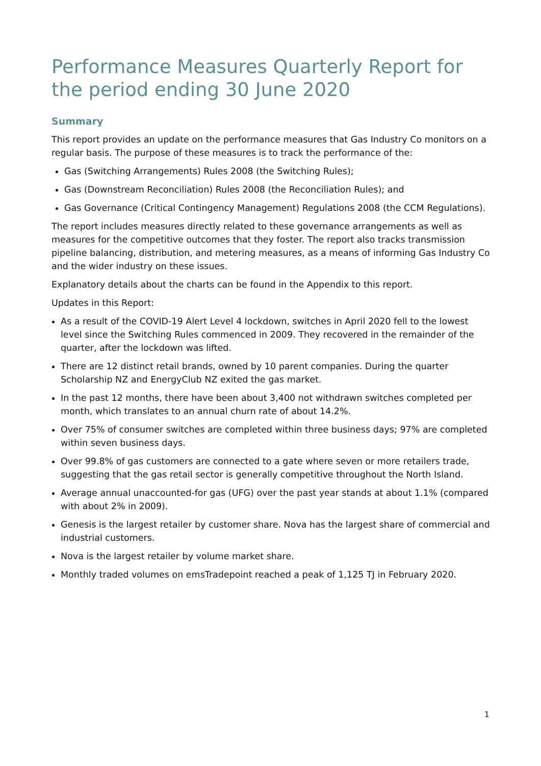Performance Measures Quarterly Report for the period ending 30 June 2020
Summary
This report provides an update on the performance measures that Gas Industry Co monitors on a regular basis. The purpose of these measures is to track the performance of the:
Gas (Switching Arrangements) Rules 2008 (the Switching Rules);
Gas (Downstream Reconciliation) Rules 2008 (the Reconciliation Rules); and
Gas Governance (Critical Contingency Management) Regulations 2008 (the CCM Regulations).
The report includes measures directly related to these governance arrangements as well as measures for the competitive outcomes that they foster. The report also tracks transmission pipeline balancing, distribution, and metering measures, as a means of informing Gas Industry Co and the wider industry on these issues.
Explanatory details about the charts can be found in the Appendix to this report.
Updates in this Report:
As a result of the COVID-19 Alert Level 4 lockdown, switches in April 2020 fell to the lowest level since the Switching Rules commenced in 2009. They recovered in the remainder of the quarter, after the lockdown was lifted.
There are 12 distinct retail brands, owned by 10 parent companies. During the quarter Scholarship NZ and EnergyClub NZ exited the gas market.
In the past 12 months, there have been about 3,400 not withdrawn switches completed per month, which translates to an annual churn rate of about 14.2%.
Over 75% of consumer switches are completed within three business days; 97% are completed within seven business days.
Over 99.8% of gas customers are connected to a gate where seven or more retailers trade, suggesting that the gas retail sector is generally competitive throughout the North Island.
Average annual unaccounted-for gas (UFG) over the past year stands at about 1.1% (compared with about 2% in 2009).
Genesis is the largest retailer by customer share. Nova has the largest share of commercial and industrial customers.
Nova is the largest retailer by volume market share.
Monthly traded volumes on emsTradepoint reached a peak of 1,125 TJ in February 2020.
1